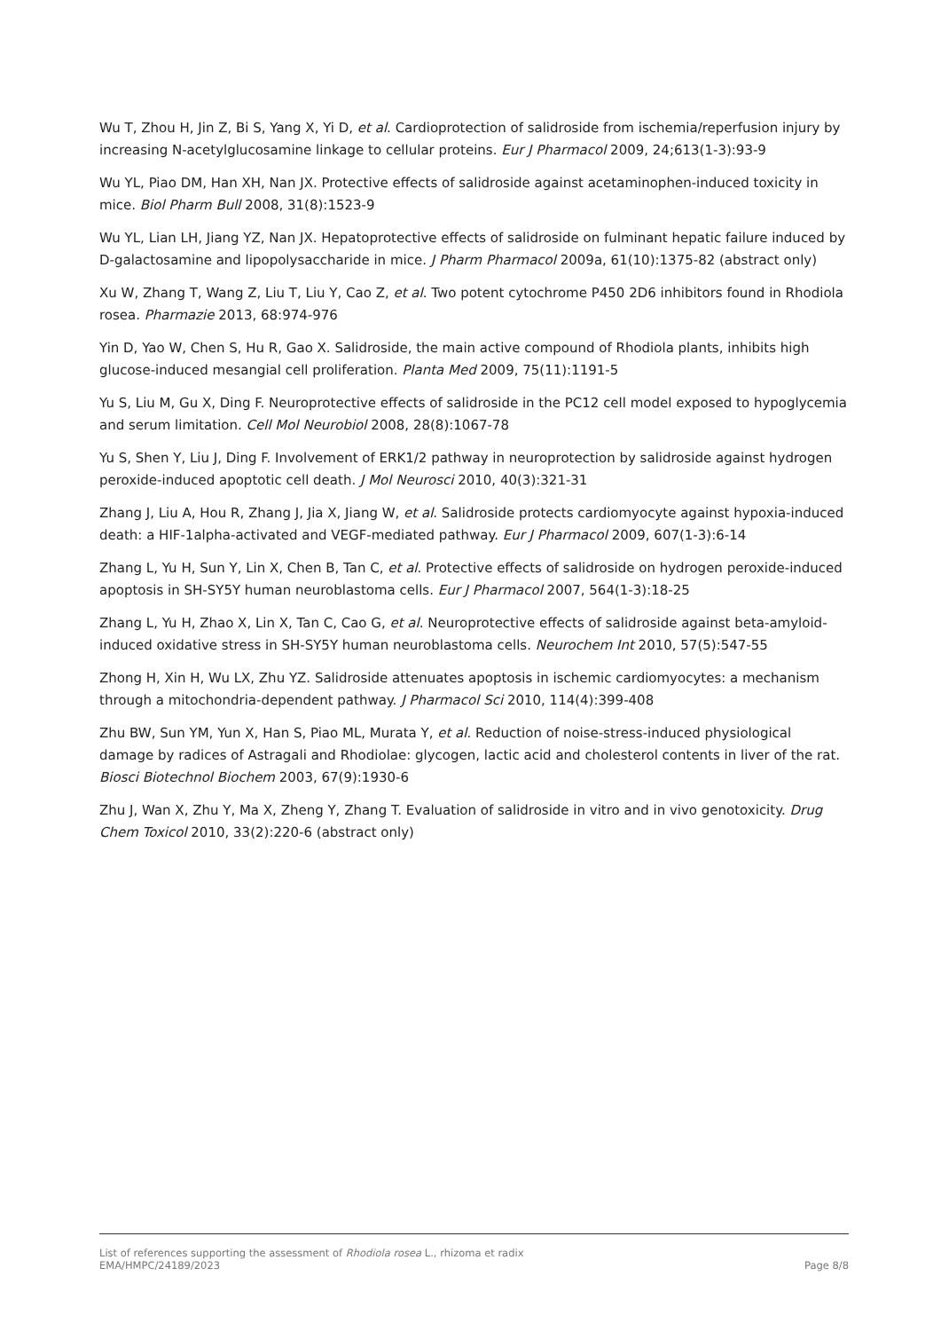Wu T, Zhou H, Jin Z, Bi S, Yang X, Yi D, et al. Cardioprotection of salidroside from ischemia/reperfusion injury by increasing N-acetylglucosamine linkage to cellular proteins. Eur J Pharmacol 2009, 24;613(1-3):93-9
Wu YL, Piao DM, Han XH, Nan JX. Protective effects of salidroside against acetaminophen-induced toxicity in mice. Biol Pharm Bull 2008, 31(8):1523-9
Wu YL, Lian LH, Jiang YZ, Nan JX. Hepatoprotective effects of salidroside on fulminant hepatic failure induced by D-galactosamine and lipopolysaccharide in mice. J Pharm Pharmacol 2009a, 61(10):1375-82 (abstract only)
Xu W, Zhang T, Wang Z, Liu T, Liu Y, Cao Z, et al. Two potent cytochrome P450 2D6 inhibitors found in Rhodiola rosea. Pharmazie 2013, 68:974-976
Yin D, Yao W, Chen S, Hu R, Gao X. Salidroside, the main active compound of Rhodiola plants, inhibits high glucose-induced mesangial cell proliferation. Planta Med 2009, 75(11):1191-5
Yu S, Liu M, Gu X, Ding F. Neuroprotective effects of salidroside in the PC12 cell model exposed to hypoglycemia and serum limitation. Cell Mol Neurobiol 2008, 28(8):1067-78
Yu S, Shen Y, Liu J, Ding F. Involvement of ERK1/2 pathway in neuroprotection by salidroside against hydrogen peroxide-induced apoptotic cell death. J Mol Neurosci 2010, 40(3):321-31
Zhang J, Liu A, Hou R, Zhang J, Jia X, Jiang W, et al. Salidroside protects cardiomyocyte against hypoxia-induced death: a HIF-1alpha-activated and VEGF-mediated pathway. Eur J Pharmacol 2009, 607(1-3):6-14
Zhang L, Yu H, Sun Y, Lin X, Chen B, Tan C, et al. Protective effects of salidroside on hydrogen peroxide-induced apoptosis in SH-SY5Y human neuroblastoma cells. Eur J Pharmacol 2007, 564(1-3):18-25
Zhang L, Yu H, Zhao X, Lin X, Tan C, Cao G, et al. Neuroprotective effects of salidroside against beta-amyloid-induced oxidative stress in SH-SY5Y human neuroblastoma cells. Neurochem Int 2010, 57(5):547-55
Zhong H, Xin H, Wu LX, Zhu YZ. Salidroside attenuates apoptosis in ischemic cardiomyocytes: a mechanism through a mitochondria-dependent pathway. J Pharmacol Sci 2010, 114(4):399-408
Zhu BW, Sun YM, Yun X, Han S, Piao ML, Murata Y, et al. Reduction of noise-stress-induced physiological damage by radices of Astragali and Rhodiolae: glycogen, lactic acid and cholesterol contents in liver of the rat. Biosci Biotechnol Biochem 2003, 67(9):1930-6
Zhu J, Wan X, Zhu Y, Ma X, Zheng Y, Zhang T. Evaluation of salidroside in vitro and in vivo genotoxicity. Drug Chem Toxicol 2010, 33(2):220-6 (abstract only)
List of references supporting the assessment of Rhodiola rosea L., rhizoma et radix
EMA/HMPC/24189/2023 Page 8/8